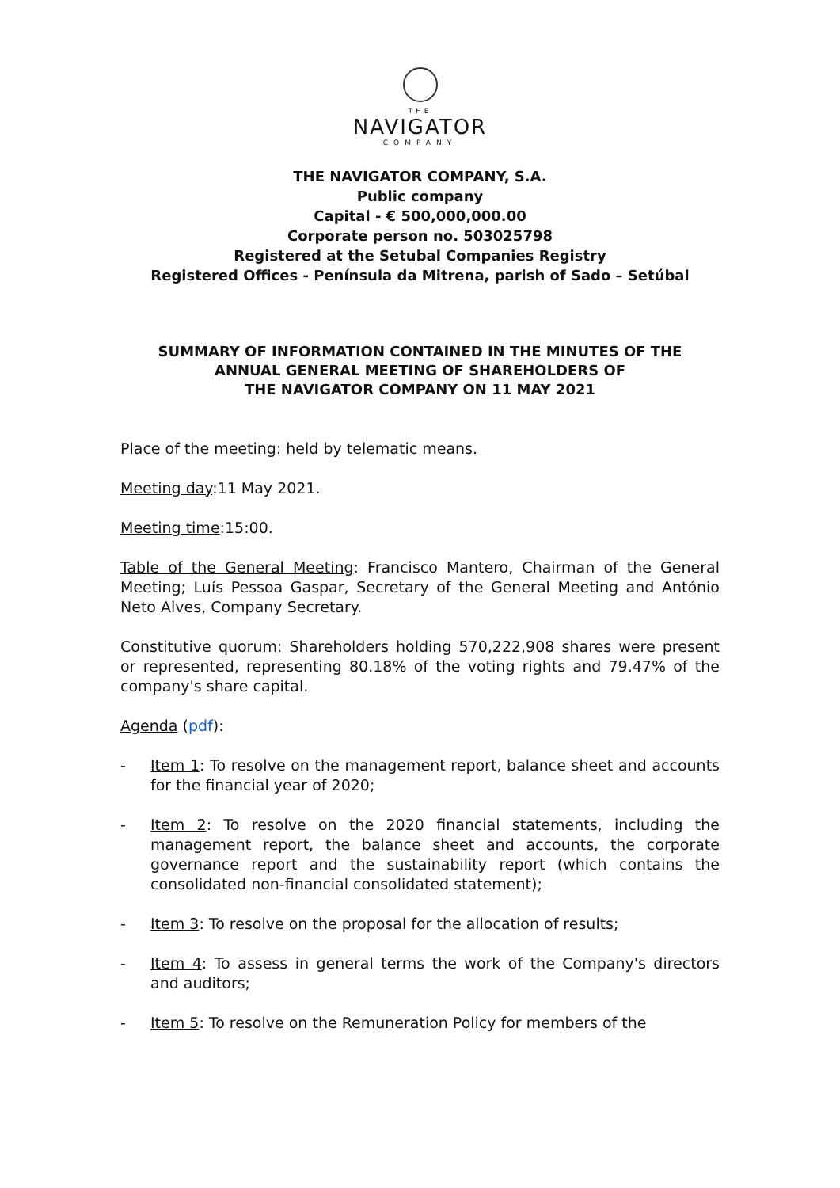THE
NAVIGATOR
COMPANY
THE NAVIGATOR COMPANY, S.A.
Public company
Capital - € 500,000,000.00
Corporate person no. 503025798
Registered at the Setubal Companies Registry
Registered Offices - Península da Mitrena, parish of Sado – Setúbal
SUMMARY OF INFORMATION CONTAINED IN THE MINUTES OF THE
ANNUAL GENERAL MEETING OF SHAREHOLDERS OF
THE NAVIGATOR COMPANY ON 11 MAY 2021
Place of the meeting: held by telematic means.
Meeting day:11 May 2021.
Meeting time:15:00.
Table of the General Meeting: Francisco Mantero, Chairman of the General Meeting; Luís Pessoa Gaspar, Secretary of the General Meeting and António Neto Alves, Company Secretary.
Constitutive quorum: Shareholders holding 570,222,908 shares were present or represented, representing 80.18% of the voting rights and 79.47% of the company's share capital.
Agenda (pdf):
- Item 1: To resolve on the management report, balance sheet and accounts for the financial year of 2020;
- Item 2: To resolve on the 2020 financial statements, including the management report, the balance sheet and accounts, the corporate governance report and the sustainability report (which contains the consolidated non-financial consolidated statement);
- Item 3: To resolve on the proposal for the allocation of results;
- Item 4: To assess in general terms the work of the Company's directors and auditors;
- Item 5: To resolve on the Remuneration Policy for members of the